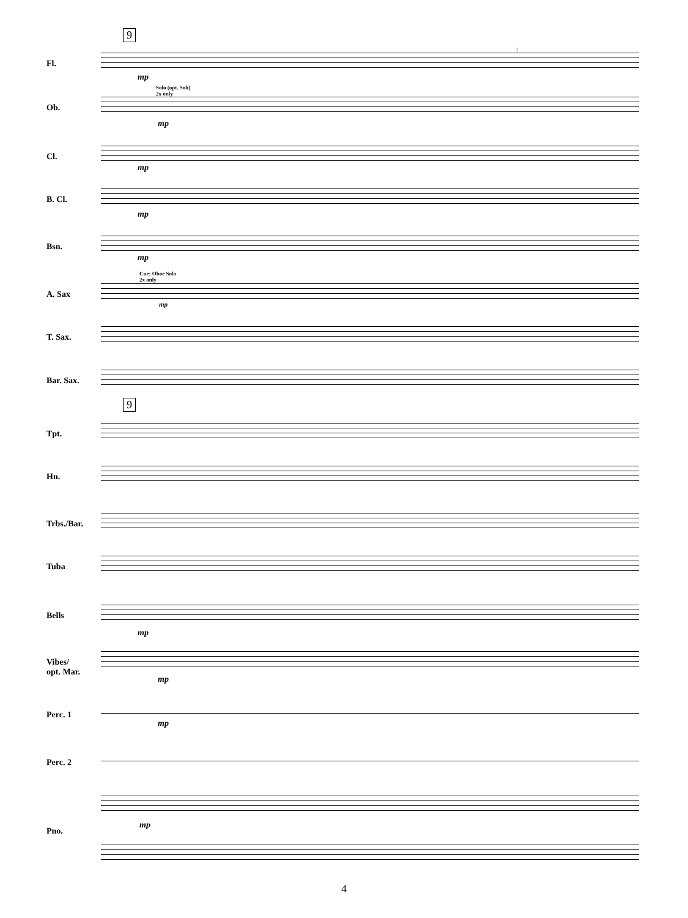9
Fl.
mp
Solo (opt. Soli)
2x only
Ob.
mp
Cl.
mp
B. Cl.
mp
Bsn.
mp
Cue: Oboe Solo
2x only
A. Sax
mp
T. Sax.
Bar. Sax.
9
Tpt.
Hn.
Trbs./Bar.
Tuba
Bells
mp
Vibes/
opt. Mar.
mp
Perc. 1
mp
Perc. 2
mp
Pno.
1
4